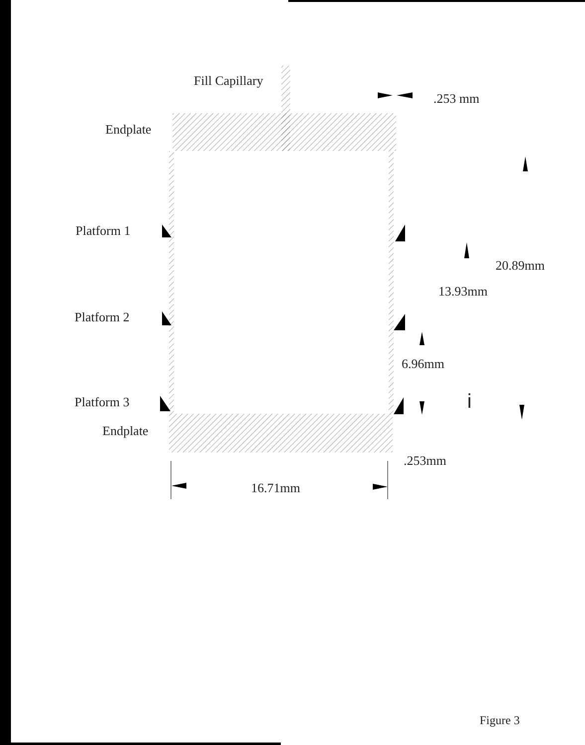Fill Capillary
.253 mm
Endplate
Platform 1
20.89mm
13.93mm
Platform 2
6.96mm
Platform 3 i
Endplate
.253mm
16.71mm
Figure 3